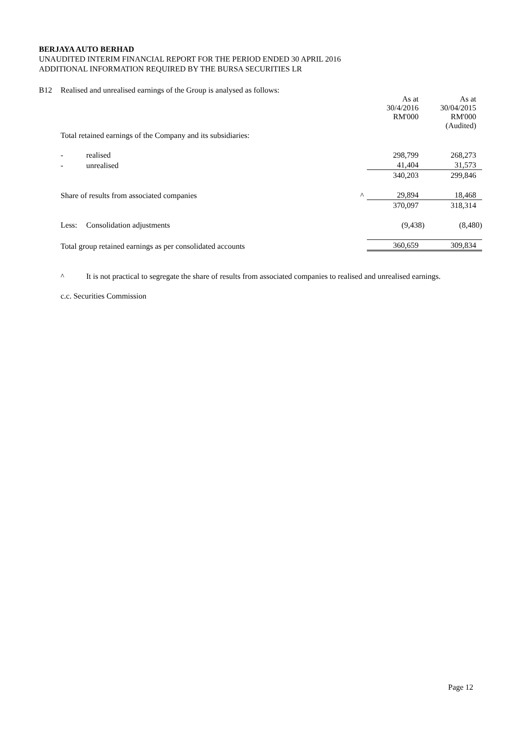BERJAYA AUTO BERHAD
UNAUDITED INTERIM FINANCIAL REPORT FOR THE PERIOD ENDED 30 APRIL 2016
ADDITIONAL INFORMATION REQUIRED BY THE BURSA SECURITIES LR
| B12 | Realised and unrealised earnings of the Group is analysed as follows: | | | | |
| | | | | As at 30/4/2016 RM'000 | As at 30/04/2015 RM'000 (Audited) |
| | Total retained earnings of the Company and its subsidiaries: | | | | |
| | - | realised | | 298,799 | 268,273 |
| | - | unrealised | | 41,404 | 31,573 |
| | | | | 340,203 | 299,846 |
| | Share of results from associated companies | | ^ | 29,894 | 18,468 |
| | | | | 370,097 | 318,314 |
| | Less: | Consolidation adjustments | | (9,438) | (8,480) |
| | Total group retained earnings as per consolidated accounts | | | 360,659 | 309,834 |
^ It is not practical to segregate the share of results from associated companies to realised and unrealised earnings.
c.c. Securities Commission
Page 12